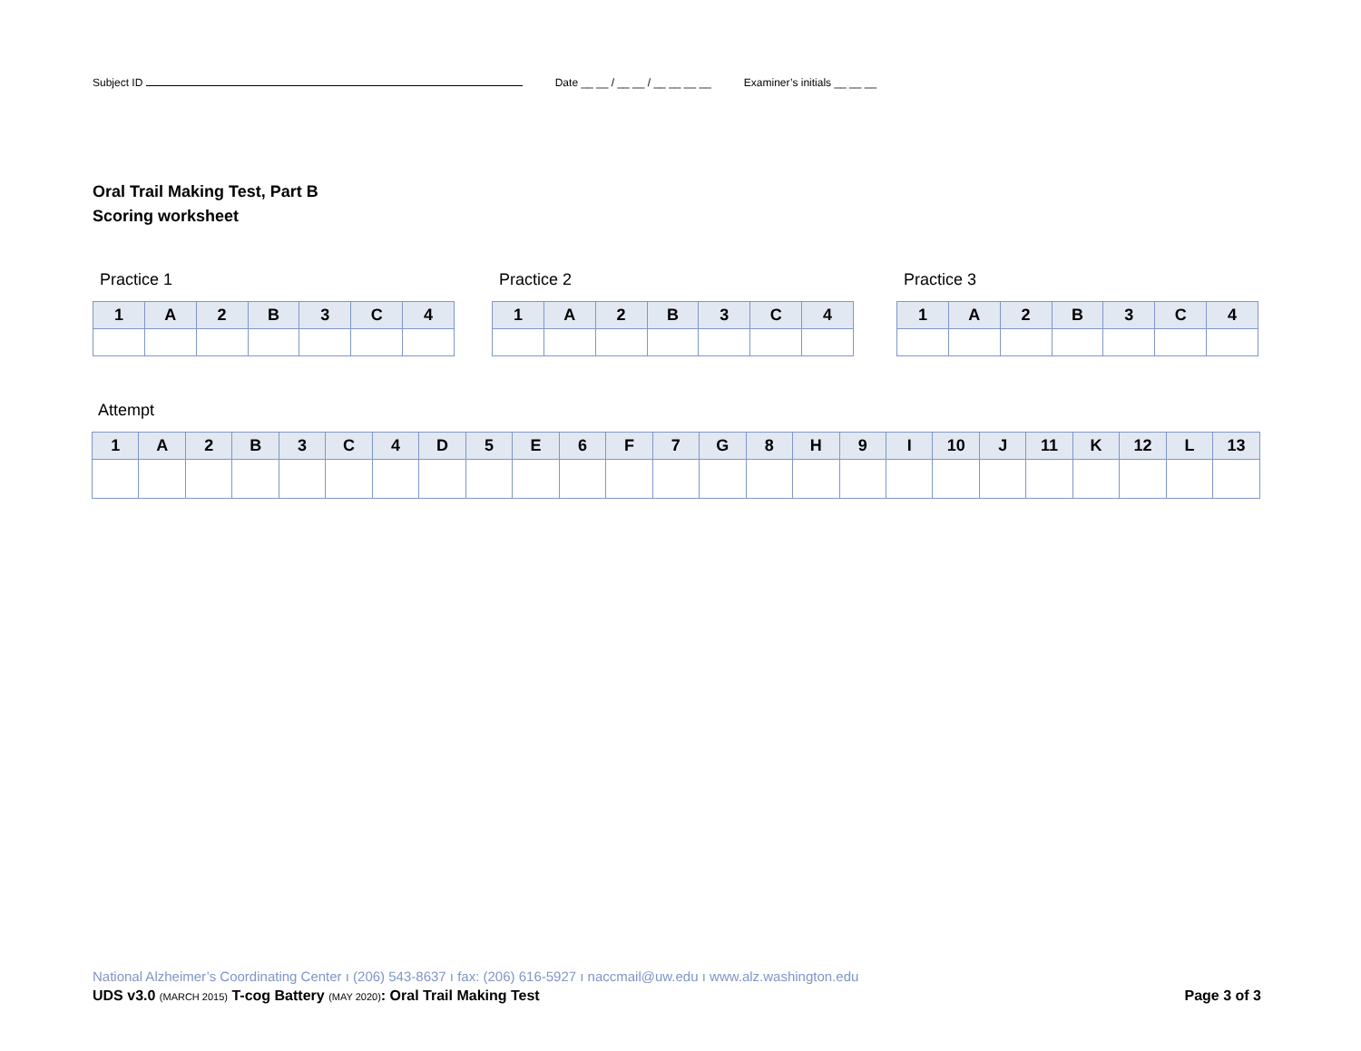Subject ID Date __ __ / __ __ / __ __ __ __ Examiner’s initials __ __ __
Oral Trail Making Test, Part B
Scoring worksheet
Practice 1 Practice 2 Practice 3
| 1 | A | 2 | B | 3 | C | 4 |
| --- | --- | --- | --- | --- | --- | --- |
| 1 | A | 2 | B | 3 | C | 4 |
| --- | --- | --- | --- | --- | --- | --- |
| 1 | A | 2 | B | 3 | C | 4 |
| --- | --- | --- | --- | --- | --- | --- |
Attempt
| 1 | A | 2 | B | 3 | C | 4 | D | 5 | E | 6 | F | 7 | G | 8 | H | 9 | I | 10 | J | 11 | K | 12 | L | 13 |
| --- | --- | --- | --- | --- | --- | --- | --- | --- | --- | --- | --- | --- | --- | --- | --- | --- | --- | --- | --- | --- | --- | --- | --- | --- |
National Alzheimer’s Coordinating Center ı (206) 543-8637 ı fax: (206) 616-5927 ı naccmail@uw.edu ı www.alz.washington.edu
UDS v3.0 (MARCH 2015) T-cog Battery (MAY 2020): Oral Trail Making Test Page 3 of 3